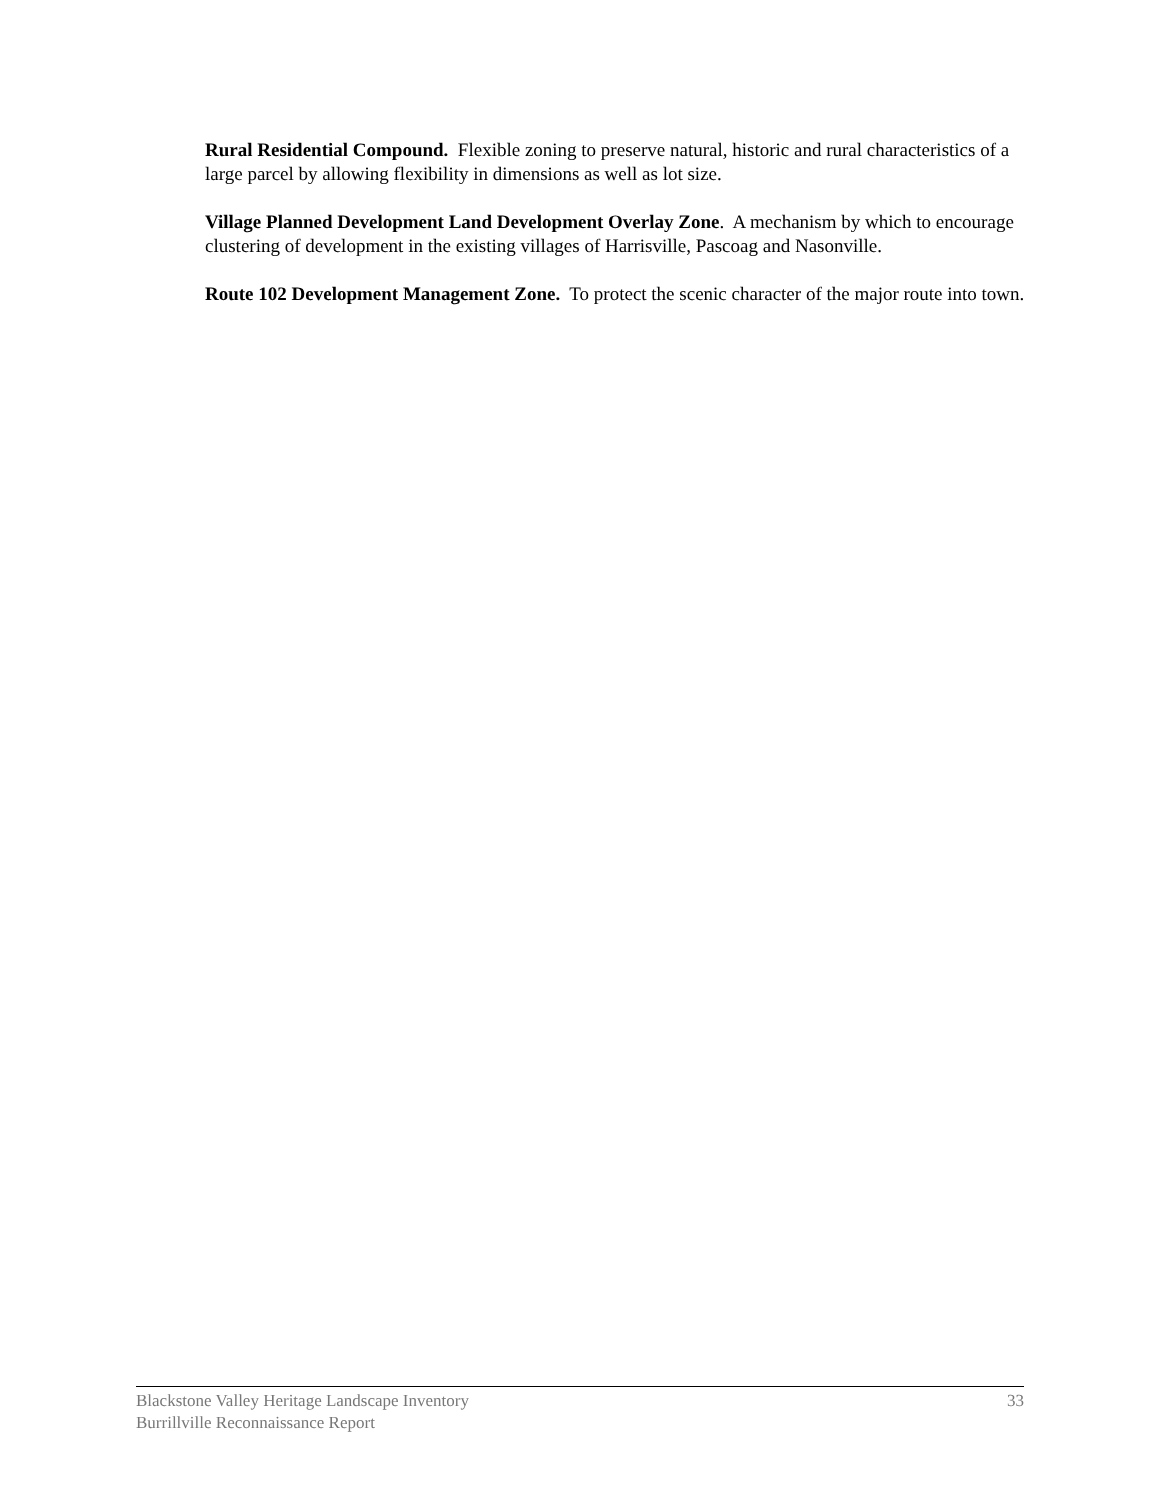Rural Residential Compound. Flexible zoning to preserve natural, historic and rural characteristics of a large parcel by allowing flexibility in dimensions as well as lot size.
Village Planned Development Land Development Overlay Zone. A mechanism by which to encourage clustering of development in the existing villages of Harrisville, Pascoag and Nasonville.
Route 102 Development Management Zone. To protect the scenic character of the major route into town.
Blackstone Valley Heritage Landscape Inventory 33
Burrillville Reconnaissance Report